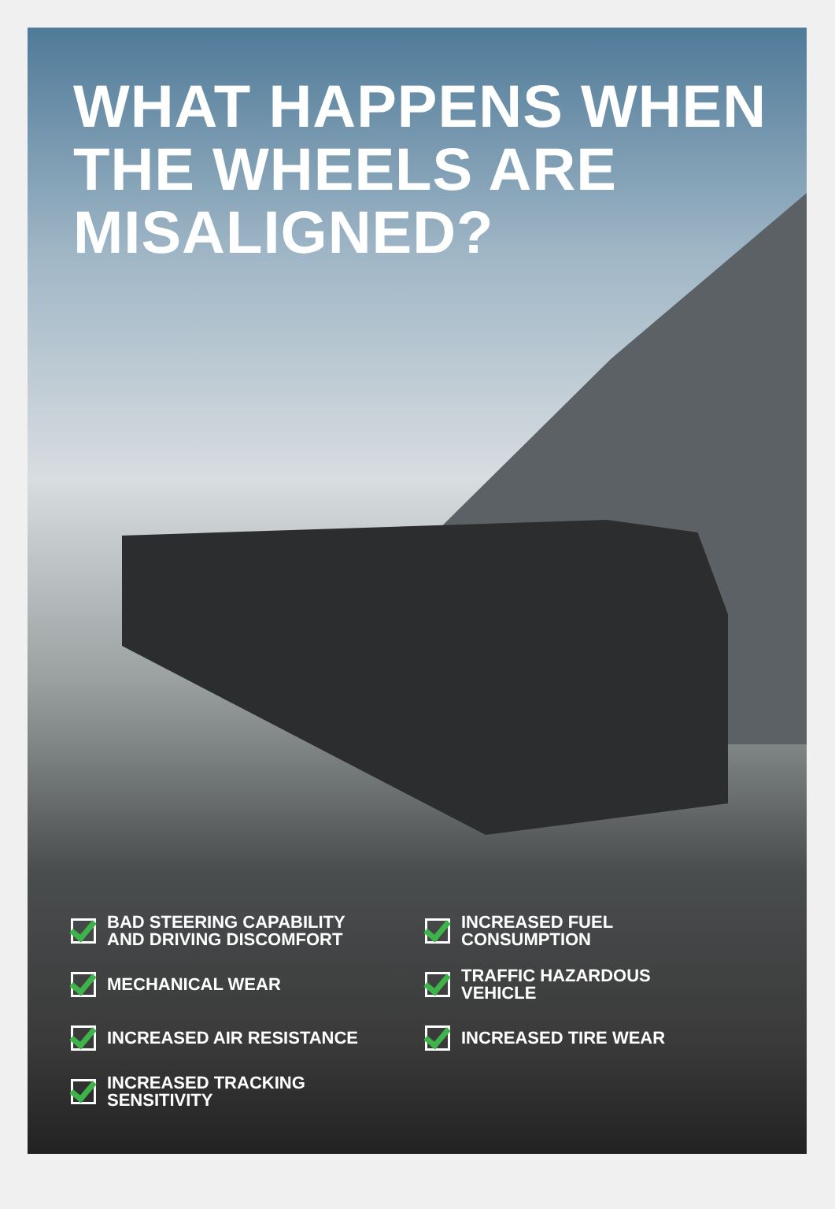WHAT HAPPENS WHEN
THE WHEELS ARE
MISALIGNED?
BAD STEERING CAPABILITY
AND DRIVING DISCOMFORT
MECHANICAL WEAR
INCREASED AIR RESISTANCE
INCREASED TRACKING
SENSITIVITY
INCREASED FUEL
CONSUMPTION
TRAFFIC HAZARDOUS
VEHICLE
INCREASED TIRE WEAR